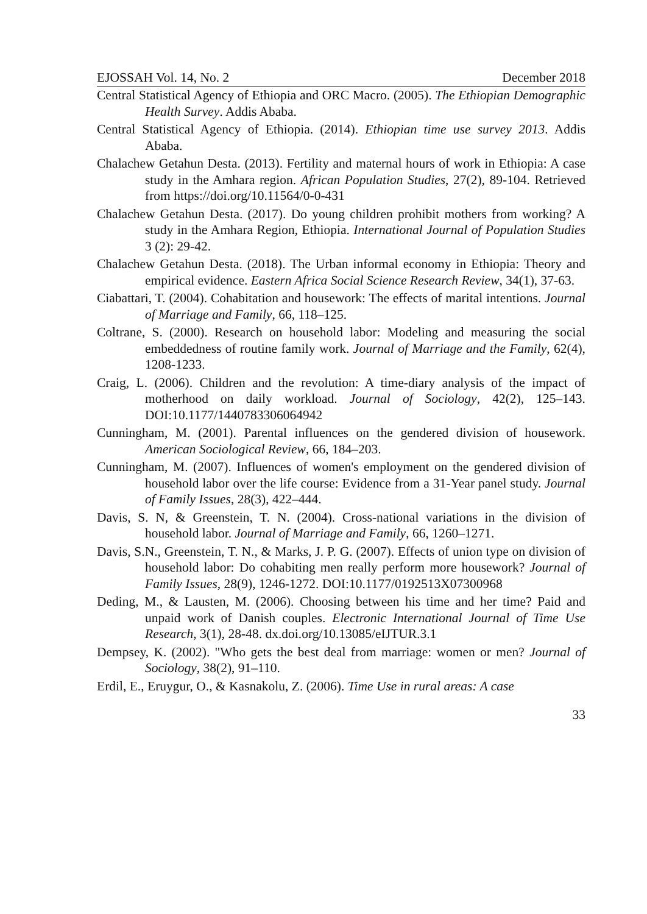EJOSSAH Vol. 14, No. 2 December 2018
Central Statistical Agency of Ethiopia and ORC Macro. (2005). The Ethiopian Demographic Health Survey. Addis Ababa.
Central Statistical Agency of Ethiopia. (2014). Ethiopian time use survey 2013. Addis Ababa.
Chalachew Getahun Desta. (2013). Fertility and maternal hours of work in Ethiopia: A case study in the Amhara region. African Population Studies, 27(2), 89-104. Retrieved from https://doi.org/10.11564/0-0-431
Chalachew Getahun Desta. (2017). Do young children prohibit mothers from working? A study in the Amhara Region, Ethiopia. International Journal of Population Studies 3 (2): 29-42.
Chalachew Getahun Desta. (2018). The Urban informal economy in Ethiopia: Theory and empirical evidence. Eastern Africa Social Science Research Review, 34(1), 37-63.
Ciabattari, T. (2004). Cohabitation and housework: The effects of marital intentions. Journal of Marriage and Family, 66, 118–125.
Coltrane, S. (2000). Research on household labor: Modeling and measuring the social embeddedness of routine family work. Journal of Marriage and the Family, 62(4), 1208-1233.
Craig, L. (2006). Children and the revolution: A time-diary analysis of the impact of motherhood on daily workload. Journal of Sociology, 42(2), 125–143. DOI:10.1177/1440783306064942
Cunningham, M. (2001). Parental influences on the gendered division of housework. American Sociological Review, 66, 184–203.
Cunningham, M. (2007). Influences of women's employment on the gendered division of household labor over the life course: Evidence from a 31-Year panel study. Journal of Family Issues, 28(3), 422–444.
Davis, S. N, & Greenstein, T. N. (2004). Cross-national variations in the division of household labor. Journal of Marriage and Family, 66, 1260–1271.
Davis, S.N., Greenstein, T. N., & Marks, J. P. G. (2007). Effects of union type on division of household labor: Do cohabiting men really perform more housework? Journal of Family Issues, 28(9), 1246-1272. DOI:10.1177/0192513X07300968
Deding, M., & Lausten, M. (2006). Choosing between his time and her time? Paid and unpaid work of Danish couples. Electronic International Journal of Time Use Research, 3(1), 28-48. dx.doi.org/10.13085/eIJTUR.3.1
Dempsey, K. (2002). "Who gets the best deal from marriage: women or men? Journal of Sociology, 38(2), 91–110.
Erdil, E., Eruygur, O., & Kasnakolu, Z. (2006). Time Use in rural areas: A case
33